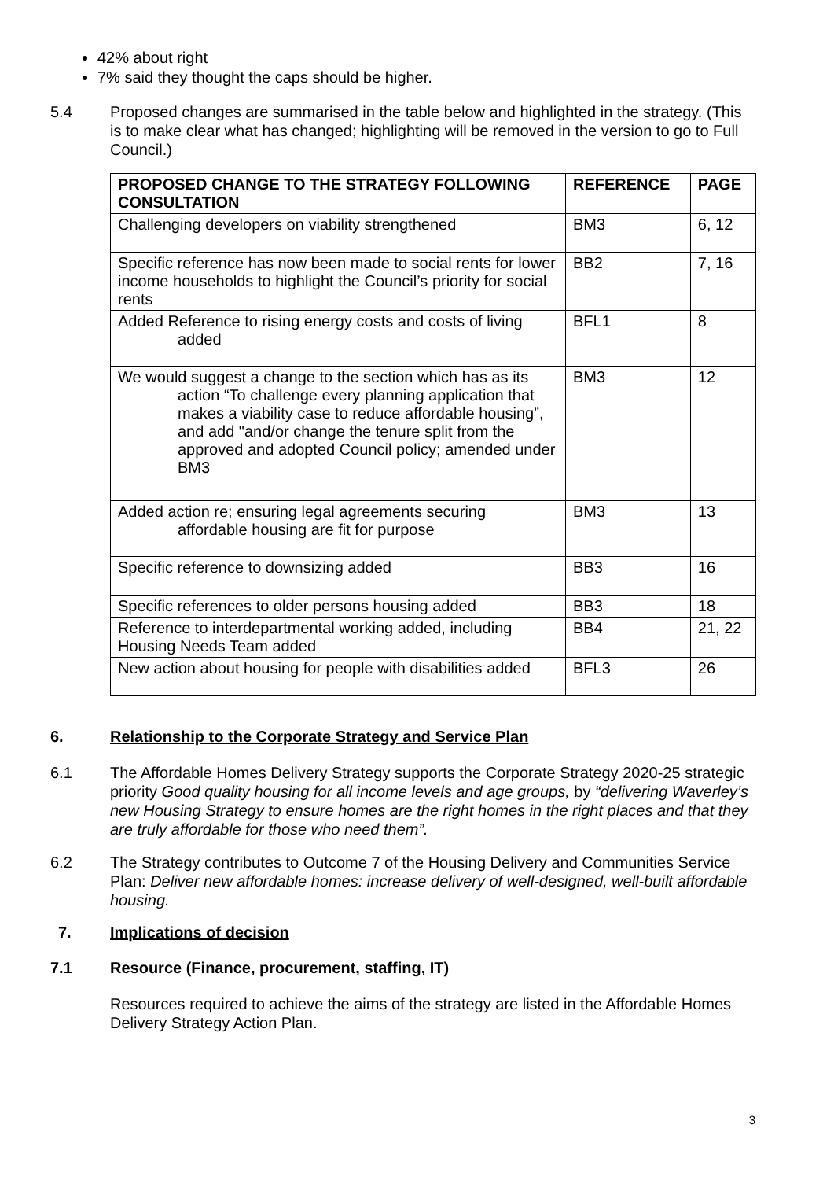42% about right
7% said they thought the caps should be higher.
5.4 Proposed changes are summarised in the table below and highlighted in the strategy. (This is to make clear what has changed; highlighting will be removed in the version to go to Full Council.)
| PROPOSED CHANGE TO THE STRATEGY FOLLOWING CONSULTATION | REFERENCE | PAGE |
| --- | --- | --- |
| Challenging developers on viability strengthened | BM3 | 6, 12 |
| Specific reference has now been made to social rents for lower income households to highlight the Council’s priority for social rents | BB2 | 7, 16 |
| Added Reference to rising energy costs and costs of living added | BFL1 | 8 |
| We would suggest a change to the section which has as its action “To challenge every planning application that makes a viability case to reduce affordable housing”, and add "and/or change the tenure split from the approved and adopted Council policy; amended under BM3 | BM3 | 12 |
| Added action re; ensuring legal agreements securing affordable housing are fit for purpose | BM3 | 13 |
| Specific reference to downsizing added | BB3 | 16 |
| Specific references to older persons housing added | BB3 | 18 |
| Reference to interdepartmental working added, including Housing Needs Team added | BB4 | 21, 22 |
| New action about housing for people with disabilities added | BFL3 | 26 |
6. Relationship to the Corporate Strategy and Service Plan
6.1 The Affordable Homes Delivery Strategy supports the Corporate Strategy 2020-25 strategic priority Good quality housing for all income levels and age groups, by “delivering Waverley’s new Housing Strategy to ensure homes are the right homes in the right places and that they are truly affordable for those who need them”.
6.2 The Strategy contributes to Outcome 7 of the Housing Delivery and Communities Service Plan: Deliver new affordable homes: increase delivery of well-designed, well-built affordable housing.
7. Implications of decision
7.1 Resource (Finance, procurement, staffing, IT)
Resources required to achieve the aims of the strategy are listed in the Affordable Homes Delivery Strategy Action Plan.
3